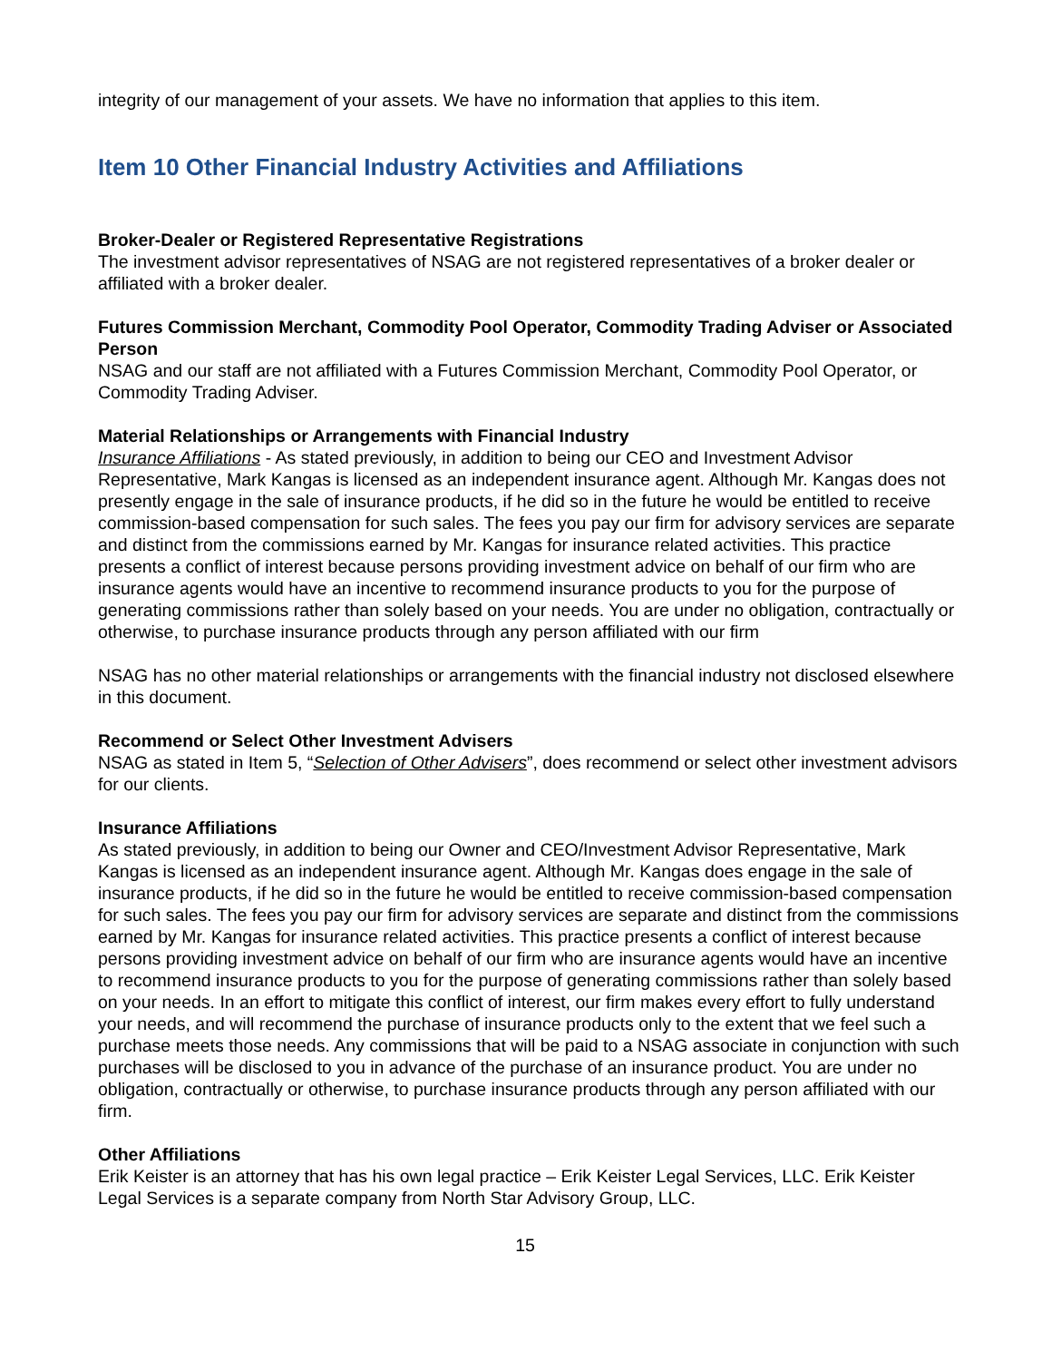integrity of our management of your assets. We have no information that applies to this item.
Item 10 Other Financial Industry Activities and Affiliations
Broker-Dealer or Registered Representative Registrations
The investment advisor representatives of NSAG are not registered representatives of a broker dealer or affiliated with a broker dealer.
Futures Commission Merchant, Commodity Pool Operator, Commodity Trading Adviser or Associated Person
NSAG and our staff are not affiliated with a Futures Commission Merchant, Commodity Pool Operator, or Commodity Trading Adviser.
Material Relationships or Arrangements with Financial Industry
Insurance Affiliations - As stated previously, in addition to being our CEO and Investment Advisor Representative, Mark Kangas is licensed as an independent insurance agent. Although Mr. Kangas does not presently engage in the sale of insurance products, if he did so in the future he would be entitled to receive commission-based compensation for such sales. The fees you pay our firm for advisory services are separate and distinct from the commissions earned by Mr. Kangas for insurance related activities. This practice presents a conflict of interest because persons providing investment advice on behalf of our firm who are insurance agents would have an incentive to recommend insurance products to you for the purpose of generating commissions rather than solely based on your needs. You are under no obligation, contractually or otherwise, to purchase insurance products through any person affiliated with our firm
NSAG has no other material relationships or arrangements with the financial industry not disclosed elsewhere in this document.
Recommend or Select Other Investment Advisers
NSAG as stated in Item 5, “Selection of Other Advisers”, does recommend or select other investment advisors for our clients.
Insurance Affiliations
As stated previously, in addition to being our Owner and CEO/Investment Advisor Representative, Mark Kangas is licensed as an independent insurance agent. Although Mr. Kangas does engage in the sale of insurance products, if he did so in the future he would be entitled to receive commission-based compensation for such sales. The fees you pay our firm for advisory services are separate and distinct from the commissions earned by Mr. Kangas for insurance related activities. This practice presents a conflict of interest because persons providing investment advice on behalf of our firm who are insurance agents would have an incentive to recommend insurance products to you for the purpose of generating commissions rather than solely based on your needs. In an effort to mitigate this conflict of interest, our firm makes every effort to fully understand your needs, and will recommend the purchase of insurance products only to the extent that we feel such a purchase meets those needs. Any commissions that will be paid to a NSAG associate in conjunction with such purchases will be disclosed to you in advance of the purchase of an insurance product. You are under no obligation, contractually or otherwise, to purchase insurance products through any person affiliated with our firm.
Other Affiliations
Erik Keister is an attorney that has his own legal practice – Erik Keister Legal Services, LLC. Erik Keister Legal Services is a separate company from North Star Advisory Group, LLC.
15